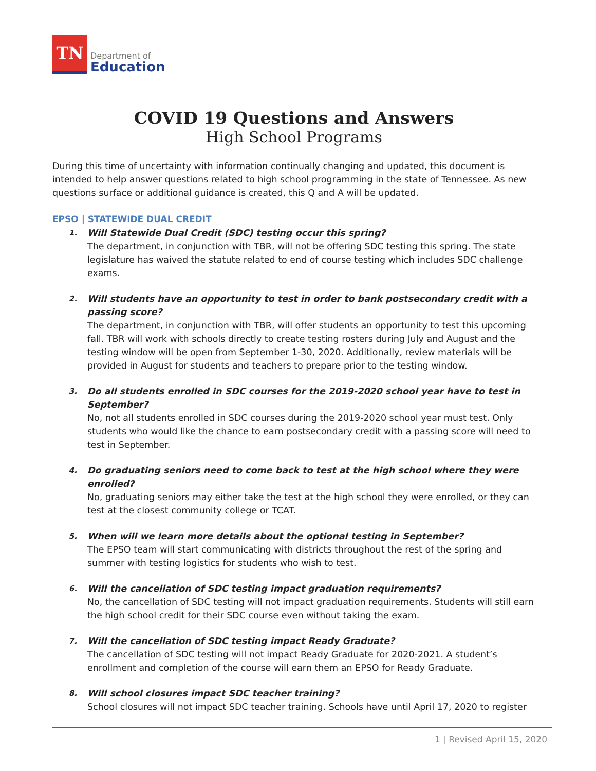TN
Department of
Education
COVID 19 Questions and Answers
High School Programs
During this time of uncertainty with information continually changing and updated, this document is intended to help answer questions related to high school programming in the state of Tennessee. As new questions surface or additional guidance is created, this Q and A will be updated.
EPSO | STATEWIDE DUAL CREDIT
1.
Will Statewide Dual Credit (SDC) testing occur this spring?
The department, in conjunction with TBR, will not be offering SDC testing this spring. The state legislature has waived the statute related to end of course testing which includes SDC challenge exams.
2.
Will students have an opportunity to test in order to bank postsecondary credit with a passing score?
The department, in conjunction with TBR, will offer students an opportunity to test this upcoming fall. TBR will work with schools directly to create testing rosters during July and August and the testing window will be open from September 1-30, 2020. Additionally, review materials will be provided in August for students and teachers to prepare prior to the testing window.
3.
Do all students enrolled in SDC courses for the 2019-2020 school year have to test in September?
No, not all students enrolled in SDC courses during the 2019-2020 school year must test. Only students who would like the chance to earn postsecondary credit with a passing score will need to test in September.
4.
Do graduating seniors need to come back to test at the high school where they were enrolled?
No, graduating seniors may either take the test at the high school they were enrolled, or they can test at the closest community college or TCAT.
5.
When will we learn more details about the optional testing in September?
The EPSO team will start communicating with districts throughout the rest of the spring and summer with testing logistics for students who wish to test.
6.
Will the cancellation of SDC testing impact graduation requirements?
No, the cancellation of SDC testing will not impact graduation requirements. Students will still earn the high school credit for their SDC course even without taking the exam.
7.
Will the cancellation of SDC testing impact Ready Graduate?
The cancellation of SDC testing will not impact Ready Graduate for 2020-2021. A student’s enrollment and completion of the course will earn them an EPSO for Ready Graduate.
8.
Will school closures impact SDC teacher training?
School closures will not impact SDC teacher training. Schools have until April 17, 2020 to register
1 | Revised April 15, 2020